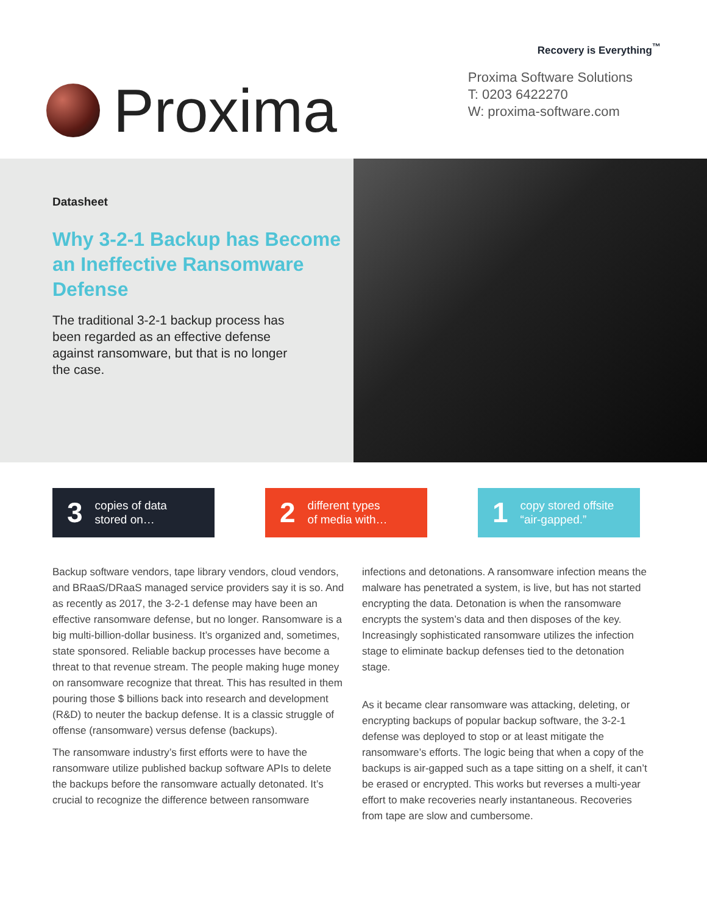Recovery is Everything<sup>™</sup>
Proxima
Proxima Software Solutions
T: 0203 6422270
W: proxima-software.com
Datasheet
Why 3-2-1 Backup has Become an Ineffective Ransomware Defense
The traditional 3-2-1 backup process has been regarded as an effective defense against ransomware, but that is no longer the case.
3 copies of data
stored on…
2 different types
of media with…
1 copy stored offsite
“air-gapped.”
Backup software vendors, tape library vendors, cloud vendors, and BRaaS/DRaaS managed service providers say it is so. And as recently as 2017, the 3-2-1 defense may have been an effective ransomware defense, but no longer. Ransomware is a big multi-billion-dollar business. It’s organized and, sometimes, state sponsored. Reliable backup processes have become a threat to that revenue stream. The people making huge money on ransomware recognize that threat. This has resulted in them pouring those $ billions back into research and development (R&D) to neuter the backup defense. It is a classic struggle of offense (ransomware) versus defense (backups).
The ransomware industry’s first efforts were to have the ransomware utilize published backup software APIs to delete the backups before the ransomware actually detonated. It’s crucial to recognize the difference between ransomware
infections and detonations. A ransomware infection means the malware has penetrated a system, is live, but has not started encrypting the data. Detonation is when the ransomware encrypts the system’s data and then disposes of the key. Increasingly sophisticated ransomware utilizes the infection stage to eliminate backup defenses tied to the detonation stage.
As it became clear ransomware was attacking, deleting, or encrypting backups of popular backup software, the 3-2-1 defense was deployed to stop or at least mitigate the ransomware’s efforts. The logic being that when a copy of the backups is air-gapped such as a tape sitting on a shelf, it can’t be erased or encrypted. This works but reverses a multi-year effort to make recoveries nearly instantaneous. Recoveries from tape are slow and cumbersome.